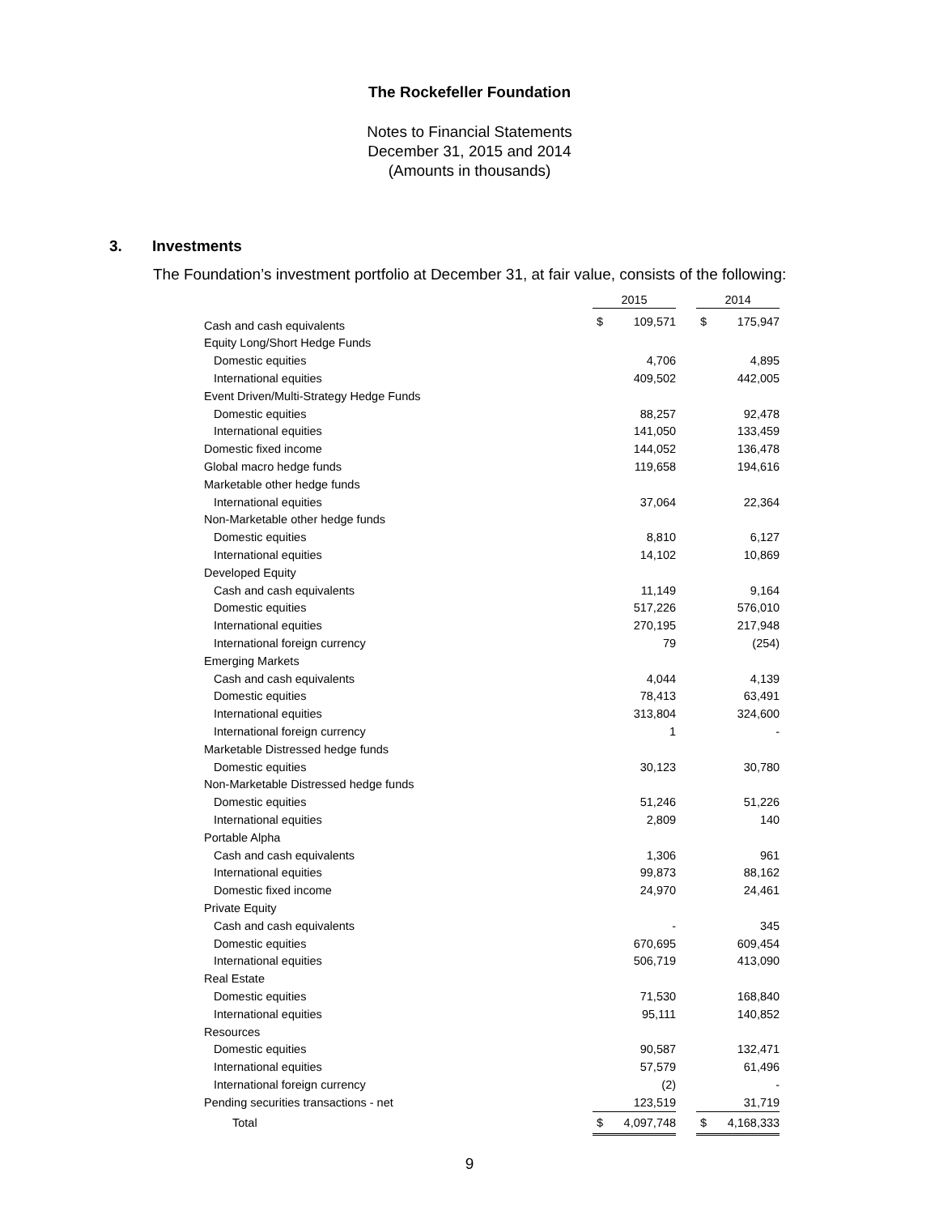The Rockefeller Foundation
Notes to Financial Statements
December 31, 2015 and 2014
(Amounts in thousands)
3. Investments
The Foundation’s investment portfolio at December 31, at fair value, consists of the following:
| | 2015 | | | 2014 | |
| Cash and cash equivalents | $ | 109,571 | | $ | 175,947 |
| Equity Long/Short Hedge Funds | | | | | |
| Domestic equities | | 4,706 | | | 4,895 |
| International equities | | 409,502 | | | 442,005 |
| Event Driven/Multi-Strategy Hedge Funds | | | | | |
| Domestic equities | | 88,257 | | | 92,478 |
| International equities | | 141,050 | | | 133,459 |
| Domestic fixed income | | 144,052 | | | 136,478 |
| Global macro hedge funds | | 119,658 | | | 194,616 |
| Marketable other hedge funds | | | | | |
| International equities | | 37,064 | | | 22,364 |
| Non-Marketable other hedge funds | | | | | |
| Domestic equities | | 8,810 | | | 6,127 |
| International equities | | 14,102 | | | 10,869 |
| Developed Equity | | | | | |
| Cash and cash equivalents | | 11,149 | | | 9,164 |
| Domestic equities | | 517,226 | | | 576,010 |
| International equities | | 270,195 | | | 217,948 |
| International foreign currency | | 79 | | | (254) |
| Emerging Markets | | | | | |
| Cash and cash equivalents | | 4,044 | | | 4,139 |
| Domestic equities | | 78,413 | | | 63,491 |
| International equities | | 313,804 | | | 324,600 |
| International foreign currency | | 1 | | | - |
| Marketable Distressed hedge funds | | | | | |
| Domestic equities | | 30,123 | | | 30,780 |
| Non-Marketable Distressed hedge funds | | | | | |
| Domestic equities | | 51,246 | | | 51,226 |
| International equities | | 2,809 | | | 140 |
| Portable Alpha | | | | | |
| Cash and cash equivalents | | 1,306 | | | 961 |
| International equities | | 99,873 | | | 88,162 |
| Domestic fixed income | | 24,970 | | | 24,461 |
| Private Equity | | | | | |
| Cash and cash equivalents | | - | | | 345 |
| Domestic equities | | 670,695 | | | 609,454 |
| International equities | | 506,719 | | | 413,090 |
| Real Estate | | | | | |
| Domestic equities | | 71,530 | | | 168,840 |
| International equities | | 95,111 | | | 140,852 |
| Resources | | | | | |
| Domestic equities | | 90,587 | | | 132,471 |
| International equities | | 57,579 | | | 61,496 |
| International foreign currency | | (2) | | | - |
| Pending securities transactions - net | | 123,519 | | | 31,719 |
| Total | $ | 4,097,748 | | $ | 4,168,333 |
9